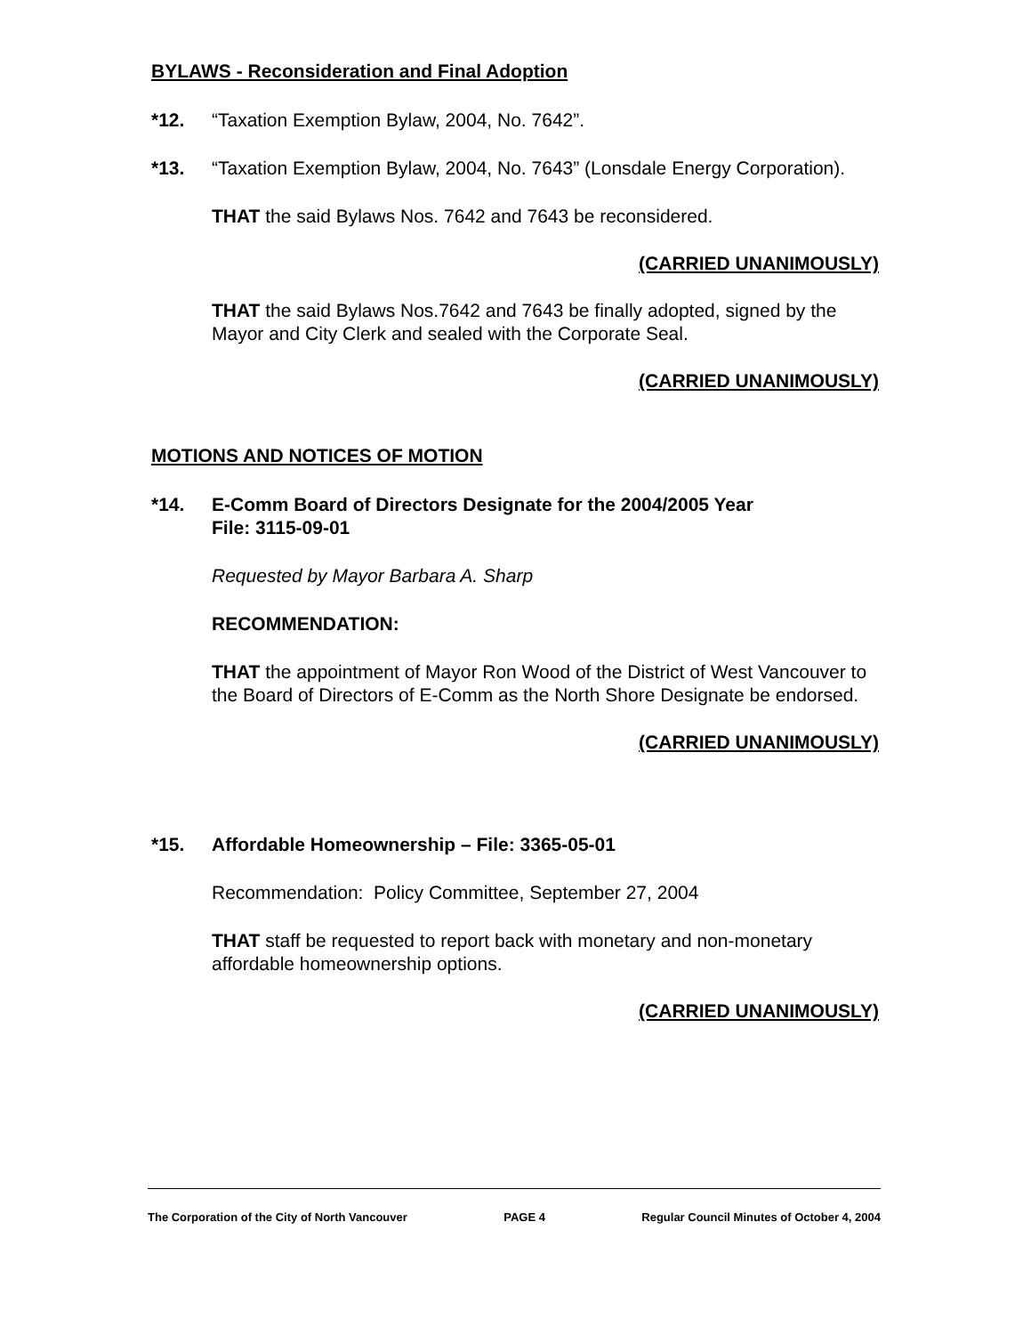BYLAWS - Reconsideration and Final Adoption
*12. “Taxation Exemption Bylaw, 2004, No. 7642”.
*13. “Taxation Exemption Bylaw, 2004, No. 7643” (Lonsdale Energy Corporation).
THAT the said Bylaws Nos. 7642 and 7643 be reconsidered.
(CARRIED UNANIMOUSLY)
THAT the said Bylaws Nos.7642 and 7643 be finally adopted, signed by the Mayor and City Clerk and sealed with the Corporate Seal.
(CARRIED UNANIMOUSLY)
MOTIONS AND NOTICES OF MOTION
*14. E-Comm Board of Directors Designate for the 2004/2005 Year
File: 3115-09-01
Requested by Mayor Barbara A. Sharp
RECOMMENDATION:
THAT the appointment of Mayor Ron Wood of the District of West Vancouver to the Board of Directors of E-Comm as the North Shore Designate be endorsed.
(CARRIED UNANIMOUSLY)
*15. Affordable Homeownership – File: 3365-05-01
Recommendation: Policy Committee, September 27, 2004
THAT staff be requested to report back with monetary and non-monetary affordable homeownership options.
(CARRIED UNANIMOUSLY)
The Corporation of the City of North Vancouver PAGE 4 Regular Council Minutes of October 4, 2004